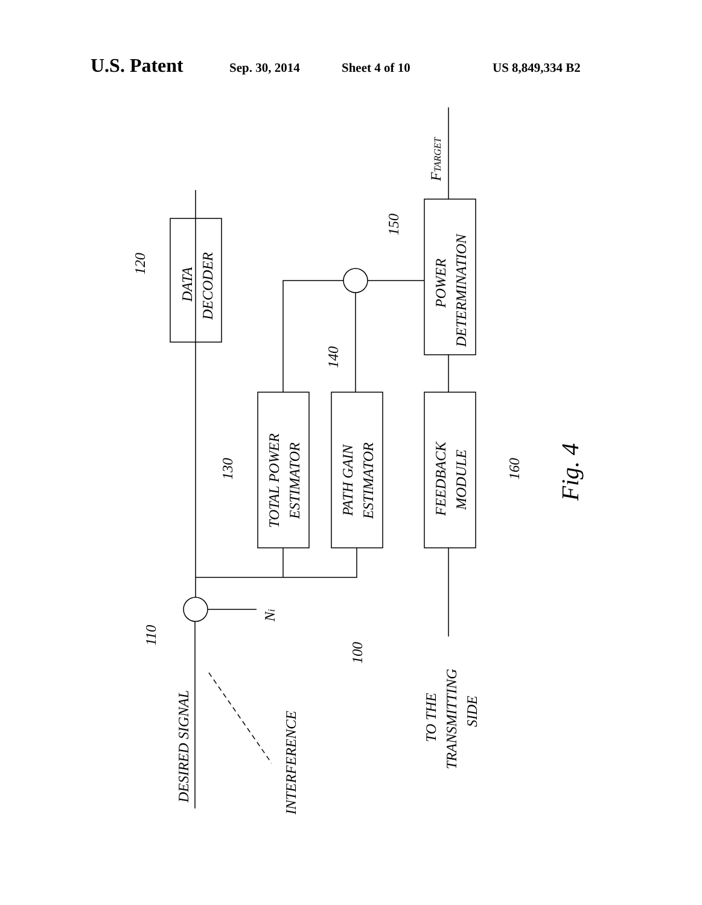U.S. Patent Sep. 30, 2014 Sheet 4 of 10 US 8,849,334 B2
DESIRED SIGNAL
INTERFERENCE
110
Ni
100
120
DATA
DECODER
130
TOTAL POWER
ESTIMATOR
140
PATH GAIN
ESTIMATOR
150
POWER
DETERMINATION
FTARGET
FEEDBACK
MODULE
160
TO THE
TRANSMITTING
SIDE
Fig. 4